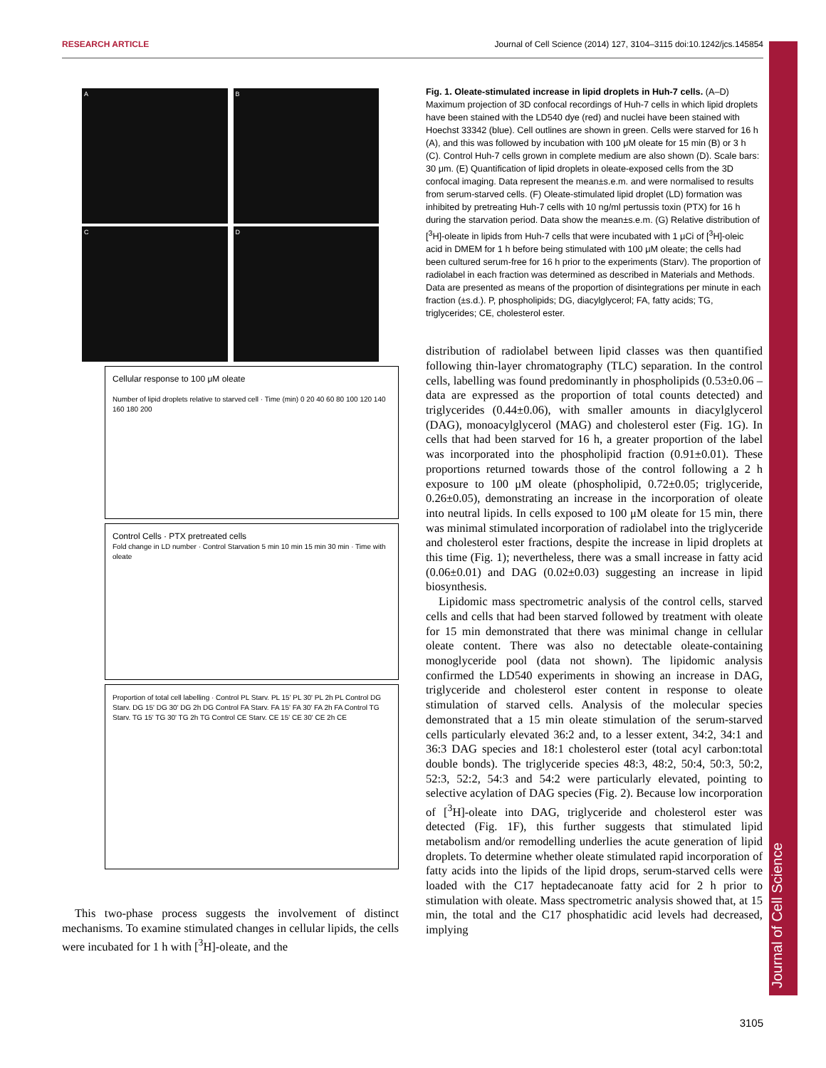RESEARCH ARTICLE Journal of Cell Science (2014) 127, 3104–3115 doi:10.1242/jcs.145854
Journal of Cell Science
A
B
C
D
Cellular response to 100 μM oleate
Number of lipid droplets relative to starved cell · Time (min) 0 20 40 60 80 100 120 140 160 180 200
Control Cells · PTX pretreated cells
Fold change in LD number · Control Starvation 5 min 10 min 15 min 30 min · Time with oleate
Proportion of total cell labelling · Control PL Starv. PL 15' PL 30' PL 2h PL Control DG Starv. DG 15' DG 30' DG 2h DG Control FA Starv. FA 15' FA 30' FA 2h FA Control TG Starv. TG 15' TG 30' TG 2h TG Control CE Starv. CE 15' CE 30' CE 2h CE
This two-phase process suggests the involvement of distinct mechanisms. To examine stimulated changes in cellular lipids, the cells were incubated for 1 h with [<sup>3</sup>H]-oleate, and the
Fig. 1. Oleate-stimulated increase in lipid droplets in Huh-7 cells. (A–D) Maximum projection of 3D confocal recordings of Huh-7 cells in which lipid droplets have been stained with the LD540 dye (red) and nuclei have been stained with Hoechst 33342 (blue). Cell outlines are shown in green. Cells were starved for 16 h (A), and this was followed by incubation with 100 μM oleate for 15 min (B) or 3 h (C). Control Huh-7 cells grown in complete medium are also shown (D). Scale bars: 30 μm. (E) Quantification of lipid droplets in oleate-exposed cells from the 3D confocal imaging. Data represent the mean±s.e.m. and were normalised to results from serum-starved cells. (F) Oleate-stimulated lipid droplet (LD) formation was inhibited by pretreating Huh-7 cells with 10 ng/ml pertussis toxin (PTX) for 16 h during the starvation period. Data show the mean±s.e.m. (G) Relative distribution of [<sup>3</sup>H]-oleate in lipids from Huh-7 cells that were incubated with 1 μCi of [<sup>3</sup>H]-oleic acid in DMEM for 1 h before being stimulated with 100 μM oleate; the cells had been cultured serum-free for 16 h prior to the experiments (Starv). The proportion of radiolabel in each fraction was determined as described in Materials and Methods. Data are presented as means of the proportion of disintegrations per minute in each fraction (±s.d.). P, phospholipids; DG, diacylglycerol; FA, fatty acids; TG, triglycerides; CE, cholesterol ester.
distribution of radiolabel between lipid classes was then quantified following thin-layer chromatography (TLC) separation. In the control cells, labelling was found predominantly in phospholipids (0.53±0.06 – data are expressed as the proportion of total counts detected) and triglycerides (0.44±0.06), with smaller amounts in diacylglycerol (DAG), monoacylglycerol (MAG) and cholesterol ester (Fig. 1G). In cells that had been starved for 16 h, a greater proportion of the label was incorporated into the phospholipid fraction (0.91±0.01). These proportions returned towards those of the control following a 2 h exposure to 100 μM oleate (phospholipid, 0.72±0.05; triglyceride, 0.26±0.05), demonstrating an increase in the incorporation of oleate into neutral lipids. In cells exposed to 100 μM oleate for 15 min, there was minimal stimulated incorporation of radiolabel into the triglyceride and cholesterol ester fractions, despite the increase in lipid droplets at this time (Fig. 1); nevertheless, there was a small increase in fatty acid (0.06±0.01) and DAG (0.02±0.03) suggesting an increase in lipid biosynthesis.
Lipidomic mass spectrometric analysis of the control cells, starved cells and cells that had been starved followed by treatment with oleate for 15 min demonstrated that there was minimal change in cellular oleate content. There was also no detectable oleate-containing monoglyceride pool (data not shown). The lipidomic analysis confirmed the LD540 experiments in showing an increase in DAG, triglyceride and cholesterol ester content in response to oleate stimulation of starved cells. Analysis of the molecular species demonstrated that a 15 min oleate stimulation of the serum-starved cells particularly elevated 36:2 and, to a lesser extent, 34:2, 34:1 and 36:3 DAG species and 18:1 cholesterol ester (total acyl carbon:total double bonds). The triglyceride species 48:3, 48:2, 50:4, 50:3, 50:2, 52:3, 52:2, 54:3 and 54:2 were particularly elevated, pointing to selective acylation of DAG species (Fig. 2). Because low incorporation of [<sup>3</sup>H]-oleate into DAG, triglyceride and cholesterol ester was detected (Fig. 1F), this further suggests that stimulated lipid metabolism and/or remodelling underlies the acute generation of lipid droplets. To determine whether oleate stimulated rapid incorporation of fatty acids into the lipids of the lipid drops, serum-starved cells were loaded with the C17 heptadecanoate fatty acid for 2 h prior to stimulation with oleate. Mass spectrometric analysis showed that, at 15 min, the total and the C17 phosphatidic acid levels had decreased, implying
3105